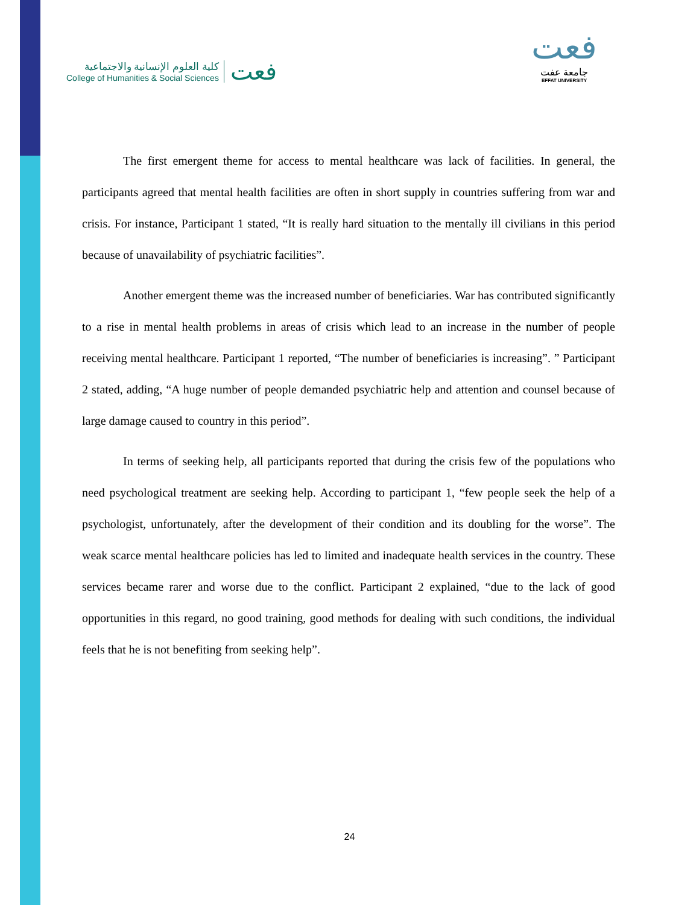كلية العلوم الإنسانية والاجتماعية
College of Humanities & Social Sciences
فعت
فعت
جامعة عفت
EFFAT UNIVERSITY
The first emergent theme for access to mental healthcare was lack of facilities. In general, the participants agreed that mental health facilities are often in short supply in countries suffering from war and crisis. For instance, Participant 1 stated, “It is really hard situation to the mentally ill civilians in this period because of unavailability of psychiatric facilities”.
Another emergent theme was the increased number of beneficiaries. War has contributed significantly to a rise in mental health problems in areas of crisis which lead to an increase in the number of people receiving mental healthcare. Participant 1 reported, “The number of beneficiaries is increasing”. ” Participant 2 stated, adding, “A huge number of people demanded psychiatric help and attention and counsel because of large damage caused to country in this period”.
In terms of seeking help, all participants reported that during the crisis few of the populations who need psychological treatment are seeking help. According to participant 1, “few people seek the help of a psychologist, unfortunately, after the development of their condition and its doubling for the worse”. The weak scarce mental healthcare policies has led to limited and inadequate health services in the country. These services became rarer and worse due to the conflict. Participant 2 explained, “due to the lack of good opportunities in this regard, no good training, good methods for dealing with such conditions, the individual feels that he is not benefiting from seeking help”.
24